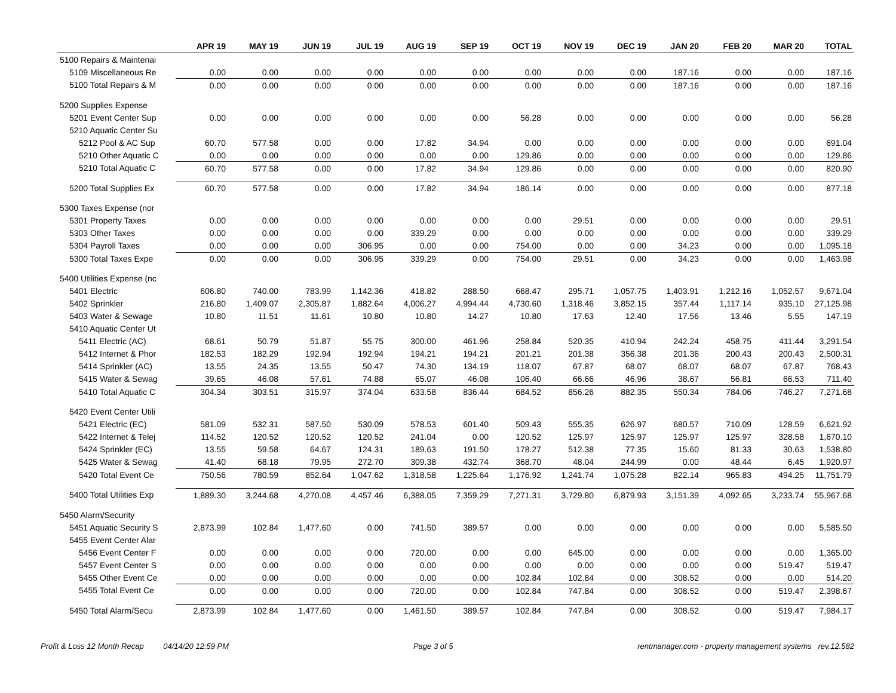| | APR 19 | MAY 19 | JUN 19 | JUL 19 | AUG 19 | SEP 19 | OCT 19 | NOV 19 | DEC 19 | JAN 20 | FEB 20 | MAR 20 | TOTAL |
| --- | --- | --- | --- | --- | --- | --- | --- | --- | --- | --- | --- | --- | --- |
| 5100 Repairs & Maintenai | | | | | | | | | | | | | |
| 5109 Miscellaneous Re | 0.00 | 0.00 | 0.00 | 0.00 | 0.00 | 0.00 | 0.00 | 0.00 | 0.00 | 187.16 | 0.00 | 0.00 | 187.16 |
| 5100 Total Repairs & M | 0.00 | 0.00 | 0.00 | 0.00 | 0.00 | 0.00 | 0.00 | 0.00 | 0.00 | 187.16 | 0.00 | 0.00 | 187.16 |
| 5200 Supplies Expense | | | | | | | | | | | | | |
| 5201 Event Center Sup | 0.00 | 0.00 | 0.00 | 0.00 | 0.00 | 0.00 | 56.28 | 0.00 | 0.00 | 0.00 | 0.00 | 0.00 | 56.28 |
| 5210 Aquatic Center Su | | | | | | | | | | | | | |
| 5212 Pool & AC Sup | 60.70 | 577.58 | 0.00 | 0.00 | 17.82 | 34.94 | 0.00 | 0.00 | 0.00 | 0.00 | 0.00 | 0.00 | 691.04 |
| 5210 Other Aquatic C | 0.00 | 0.00 | 0.00 | 0.00 | 0.00 | 0.00 | 129.86 | 0.00 | 0.00 | 0.00 | 0.00 | 0.00 | 129.86 |
| 5210 Total Aquatic C | 60.70 | 577.58 | 0.00 | 0.00 | 17.82 | 34.94 | 129.86 | 0.00 | 0.00 | 0.00 | 0.00 | 0.00 | 820.90 |
| 5200 Total Supplies Ex | 60.70 | 577.58 | 0.00 | 0.00 | 17.82 | 34.94 | 186.14 | 0.00 | 0.00 | 0.00 | 0.00 | 0.00 | 877.18 |
| 5300 Taxes Expense (nor | | | | | | | | | | | | | |
| 5301 Property Taxes | 0.00 | 0.00 | 0.00 | 0.00 | 0.00 | 0.00 | 0.00 | 29.51 | 0.00 | 0.00 | 0.00 | 0.00 | 29.51 |
| 5303 Other Taxes | 0.00 | 0.00 | 0.00 | 0.00 | 339.29 | 0.00 | 0.00 | 0.00 | 0.00 | 0.00 | 0.00 | 0.00 | 339.29 |
| 5304 Payroll Taxes | 0.00 | 0.00 | 0.00 | 306.95 | 0.00 | 0.00 | 754.00 | 0.00 | 0.00 | 34.23 | 0.00 | 0.00 | 1,095.18 |
| 5300 Total Taxes Expe | 0.00 | 0.00 | 0.00 | 306.95 | 339.29 | 0.00 | 754.00 | 29.51 | 0.00 | 34.23 | 0.00 | 0.00 | 1,463.98 |
| 5400 Utilities Expense (nc | | | | | | | | | | | | | |
| 5401 Electric | 606.80 | 740.00 | 783.99 | 1,142.36 | 418.82 | 288.50 | 668.47 | 295.71 | 1,057.75 | 1,403.91 | 1,212.16 | 1,052.57 | 9,671.04 |
| 5402 Sprinkler | 216.80 | 1,409.07 | 2,305.87 | 1,882.64 | 4,006.27 | 4,994.44 | 4,730.60 | 1,318.46 | 3,852.15 | 357.44 | 1,117.14 | 935.10 | 27,125.98 |
| 5403 Water & Sewage | 10.80 | 11.51 | 11.61 | 10.80 | 10.80 | 14.27 | 10.80 | 17.63 | 12.40 | 17.56 | 13.46 | 5.55 | 147.19 |
| 5410 Aquatic Center Ut | | | | | | | | | | | | | |
| 5411 Electric (AC) | 68.61 | 50.79 | 51.87 | 55.75 | 300.00 | 461.96 | 258.84 | 520.35 | 410.94 | 242.24 | 458.75 | 411.44 | 3,291.54 |
| 5412 Internet & Phor | 182.53 | 182.29 | 192.94 | 192.94 | 194.21 | 194.21 | 201.21 | 201.38 | 356.38 | 201.36 | 200.43 | 200.43 | 2,500.31 |
| 5414 Sprinkler (AC) | 13.55 | 24.35 | 13.55 | 50.47 | 74.30 | 134.19 | 118.07 | 67.87 | 68.07 | 68.07 | 68.07 | 67.87 | 768.43 |
| 5415 Water & Sewag | 39.65 | 46.08 | 57.61 | 74.88 | 65.07 | 46.08 | 106.40 | 66.66 | 46.96 | 38.67 | 56.81 | 66.53 | 711.40 |
| 5410 Total Aquatic C | 304.34 | 303.51 | 315.97 | 374.04 | 633.58 | 836.44 | 684.52 | 856.26 | 882.35 | 550.34 | 784.06 | 746.27 | 7,271.68 |
| 5420 Event Center Utili | | | | | | | | | | | | | |
| 5421 Electric (EC) | 581.09 | 532.31 | 587.50 | 530.09 | 578.53 | 601.40 | 509.43 | 555.35 | 626.97 | 680.57 | 710.09 | 128.59 | 6,621.92 |
| 5422 Internet & Telej | 114.52 | 120.52 | 120.52 | 120.52 | 241.04 | 0.00 | 120.52 | 125.97 | 125.97 | 125.97 | 125.97 | 328.58 | 1,670.10 |
| 5424 Sprinkler (EC) | 13.55 | 59.58 | 64.67 | 124.31 | 189.63 | 191.50 | 178.27 | 512.38 | 77.35 | 15.60 | 81.33 | 30.63 | 1,538.80 |
| 5425 Water & Sewag | 41.40 | 68.18 | 79.95 | 272.70 | 309.38 | 432.74 | 368.70 | 48.04 | 244.99 | 0.00 | 48.44 | 6.45 | 1,920.97 |
| 5420 Total Event Ce | 750.56 | 780.59 | 852.64 | 1,047.62 | 1,318.58 | 1,225.64 | 1,176.92 | 1,241.74 | 1,075.28 | 822.14 | 965.83 | 494.25 | 11,751.79 |
| 5400 Total Utilities Exp | 1,889.30 | 3,244.68 | 4,270.08 | 4,457.46 | 6,388.05 | 7,359.29 | 7,271.31 | 3,729.80 | 6,879.93 | 3,151.39 | 4,092.65 | 3,233.74 | 55,967.68 |
| 5450 Alarm/Security | | | | | | | | | | | | | |
| 5451 Aquatic Security S | 2,873.99 | 102.84 | 1,477.60 | 0.00 | 741.50 | 389.57 | 0.00 | 0.00 | 0.00 | 0.00 | 0.00 | 0.00 | 5,585.50 |
| 5455 Event Center Alar | | | | | | | | | | | | | |
| 5456 Event Center F | 0.00 | 0.00 | 0.00 | 0.00 | 720.00 | 0.00 | 0.00 | 645.00 | 0.00 | 0.00 | 0.00 | 0.00 | 1,365.00 |
| 5457 Event Center S | 0.00 | 0.00 | 0.00 | 0.00 | 0.00 | 0.00 | 0.00 | 0.00 | 0.00 | 0.00 | 0.00 | 519.47 | 519.47 |
| 5455 Other Event Ce | 0.00 | 0.00 | 0.00 | 0.00 | 0.00 | 0.00 | 102.84 | 102.84 | 0.00 | 308.52 | 0.00 | 0.00 | 514.20 |
| 5455 Total Event Ce | 0.00 | 0.00 | 0.00 | 0.00 | 720.00 | 0.00 | 102.84 | 747.84 | 0.00 | 308.52 | 0.00 | 519.47 | 2,398.67 |
| 5450 Total Alarm/Secu | 2,873.99 | 102.84 | 1,477.60 | 0.00 | 1,461.50 | 389.57 | 102.84 | 747.84 | 0.00 | 308.52 | 0.00 | 519.47 | 7,984.17 |
Profit & Loss 12 Month Recap 04/14/20 12:59 PM Page 3 of 5 rentmanager.com - property management systems rev.12.582